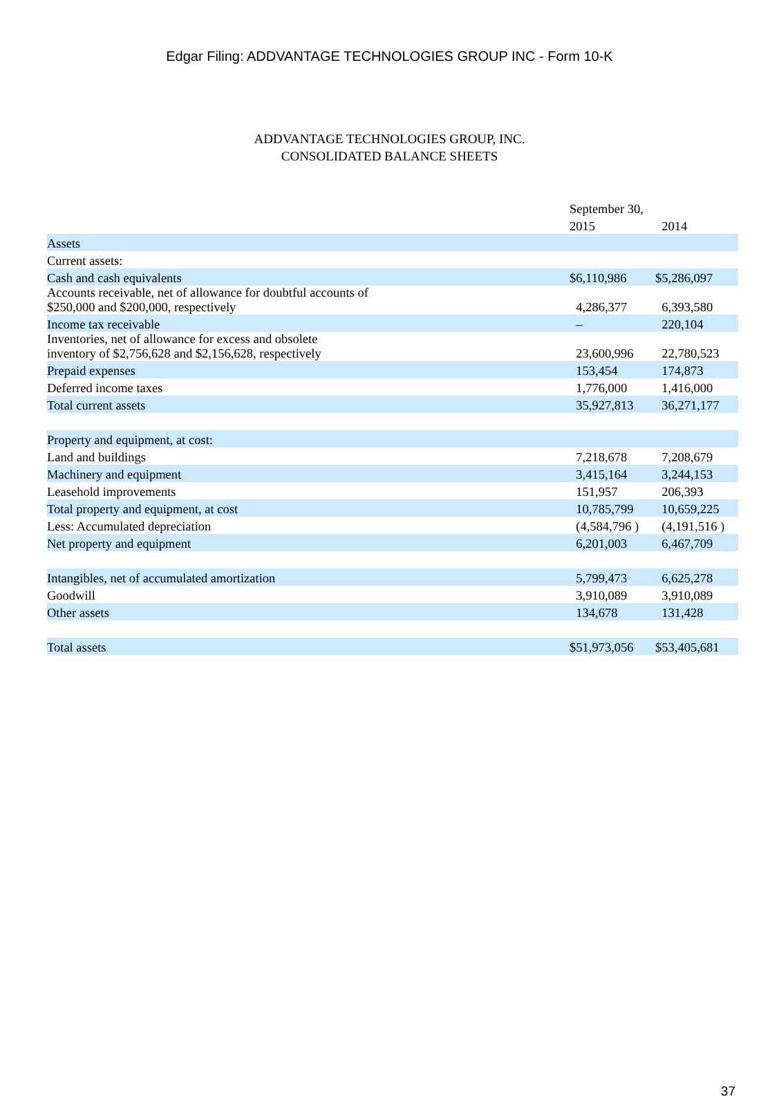Edgar Filing: ADDVANTAGE TECHNOLOGIES GROUP INC - Form 10-K
ADDVANTAGE TECHNOLOGIES GROUP, INC.
CONSOLIDATED BALANCE SHEETS
| | September 30, | |
| | 2015 | 2014 |
| Assets | | |
| Current assets: | | |
| Cash and cash equivalents | $6,110,986 | $5,286,097 |
| Accounts receivable, net of allowance for doubtful accounts of $250,000 and $200,000, respectively | 4,286,377 | 6,393,580 |
| Income tax receivable | – | 220,104 |
| Inventories, net of allowance for excess and obsolete inventory of $2,756,628 and $2,156,628, respectively | 23,600,996 | 22,780,523 |
| Prepaid expenses | 153,454 | 174,873 |
| Deferred income taxes | 1,776,000 | 1,416,000 |
| Total current assets | 35,927,813 | 36,271,177 |
| Property and equipment, at cost: | | |
| Land and buildings | 7,218,678 | 7,208,679 |
| Machinery and equipment | 3,415,164 | 3,244,153 |
| Leasehold improvements | 151,957 | 206,393 |
| Total property and equipment, at cost | 10,785,799 | 10,659,225 |
| Less: Accumulated depreciation | (4,584,796 ) | (4,191,516 ) |
| Net property and equipment | 6,201,003 | 6,467,709 |
| Intangibles, net of accumulated amortization | 5,799,473 | 6,625,278 |
| Goodwill | 3,910,089 | 3,910,089 |
| Other assets | 134,678 | 131,428 |
| Total assets | $51,973,056 | $53,405,681 |
37